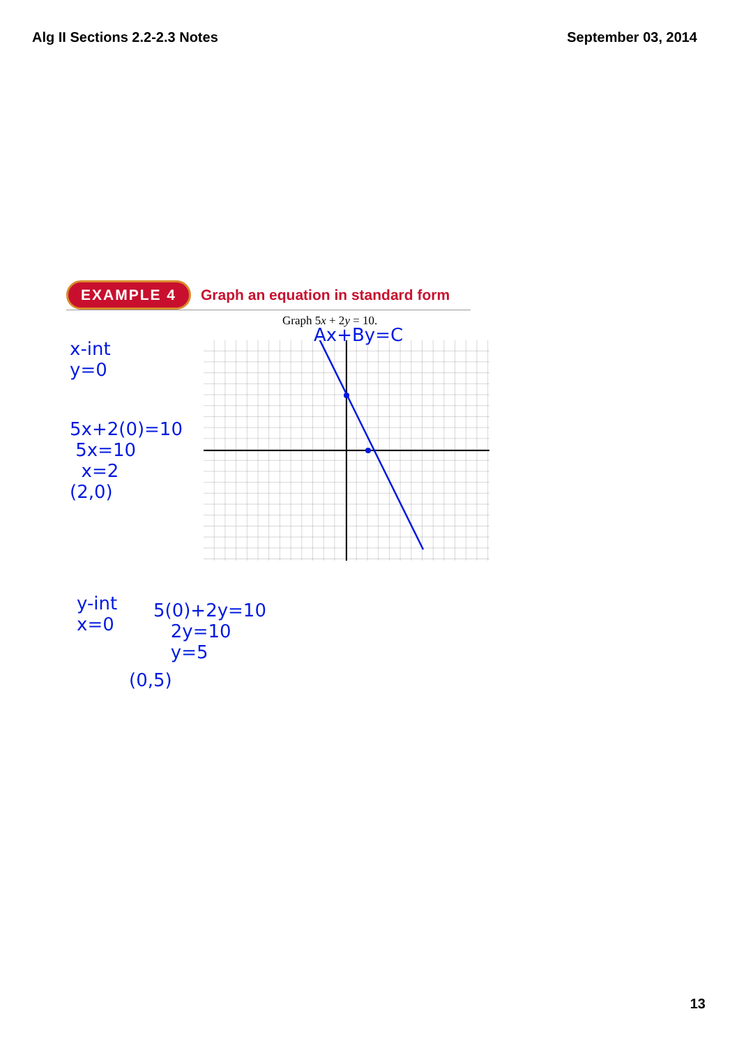Alg II Sections 2.2-2.3 Notes September 03, 2014
EXAMPLE 4 Graph an equation in standard form
Graph 5x + 2y = 10.
Ax+By=C
x-int
y=0
5x+2(0)=10
5x=10
x=2
(2,0)
y-int
x=0
5(0)+2y=10
2y=10
y=5
(0,5)
13